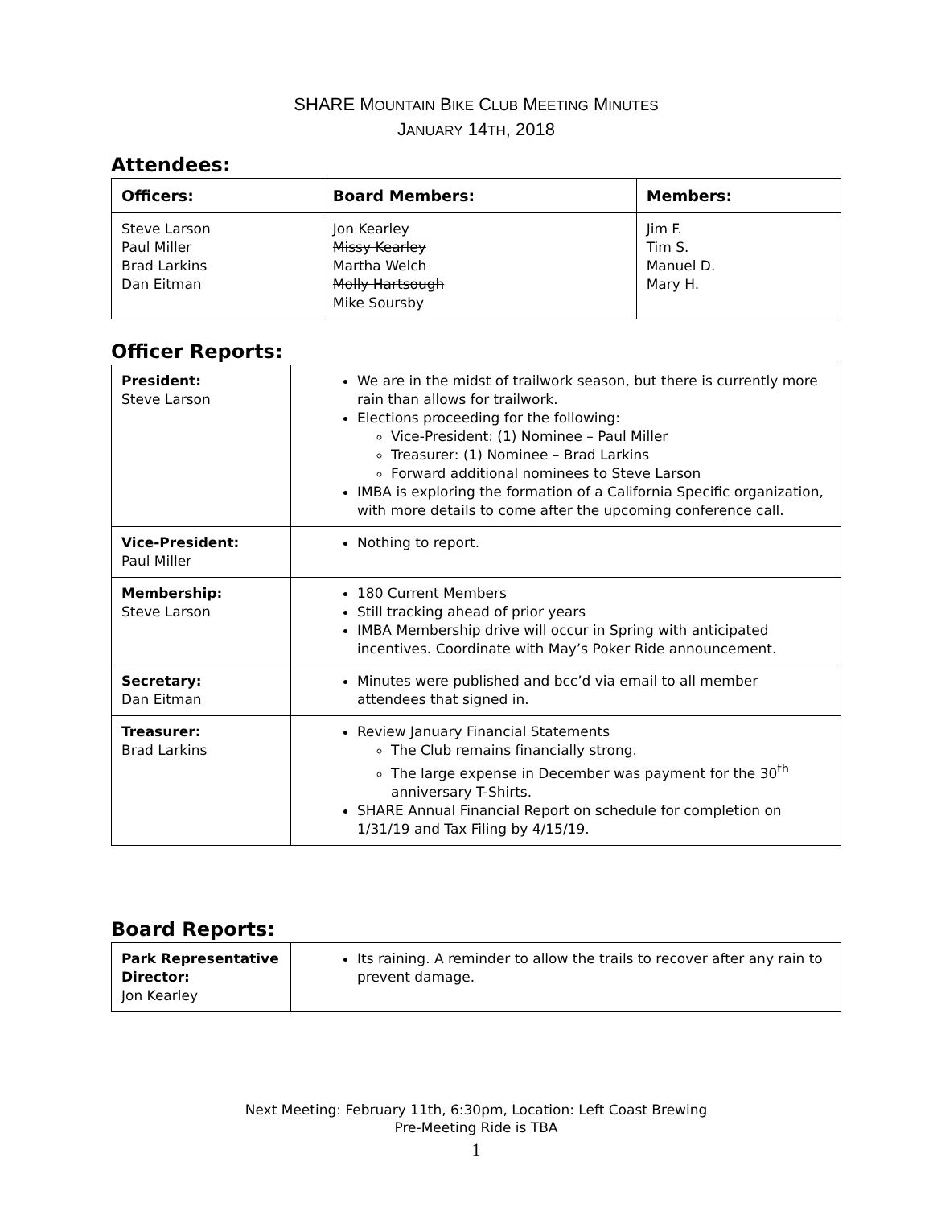SHARE MOUNTAIN BIKE CLUB MEETING MINUTES
JANUARY 14TH, 2018
Attendees:
| Officers: | Board Members: | Members: |
| --- | --- | --- |
| Steve Larson Paul Miller Brad Larkins Dan Eitman | Jon Kearley Missy Kearley Martha Welch Molly Hartsough Mike Soursby | Jim F. Tim S. Manuel D. Mary H. |
Officer Reports:
| President: Steve Larson | We are in the midst of trailwork season, but there is currently more rain than allows for trailwork. Elections proceeding for the following: Vice-President: (1) Nominee – Paul Miller Treasurer: (1) Nominee – Brad Larkins Forward additional nominees to Steve Larson IMBA is exploring the formation of a California Specific organization, with more details to come after the upcoming conference call. |
| Vice-President: Paul Miller | Nothing to report. |
| Membership: Steve Larson | 180 Current Members Still tracking ahead of prior years IMBA Membership drive will occur in Spring with anticipated incentives. Coordinate with May’s Poker Ride announcement. |
| Secretary: Dan Eitman | Minutes were published and bcc’d via email to all member attendees that signed in. |
| Treasurer: Brad Larkins | Review January Financial Statements The Club remains financially strong. The large expense in December was payment for the 30<sup>th</sup> anniversary T-Shirts. SHARE Annual Financial Report on schedule for completion on 1/31/19 and Tax Filing by 4/15/19. |
Board Reports:
| Park Representative Director: Jon Kearley | Its raining. A reminder to allow the trails to recover after any rain to prevent damage. |
Next Meeting: February 11th, 6:30pm, Location: Left Coast Brewing
Pre-Meeting Ride is TBA
1